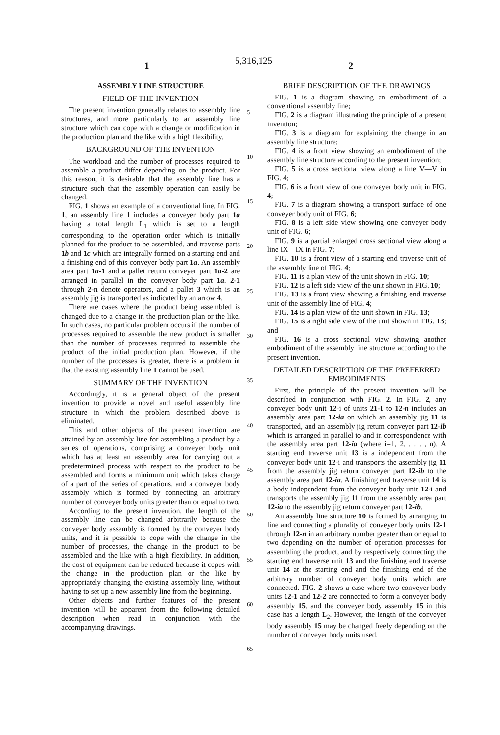5,316,125
1 2
ASSEMBLY LINE STRUCTURE
FIELD OF THE INVENTION
The present invention generally relates to assembly line structures, and more particularly to an assembly line structure which can cope with a change or modification in the production plan and the like with a high flexibility.
BACKGROUND OF THE INVENTION
The workload and the number of processes required to assemble a product differ depending on the product. For this reason, it is desirable that the assembly line has a structure such that the assembly operation can easily be changed.
FIG. 1 shows an example of a conventional line. In FIG. 1, an assembly line 1 includes a conveyer body part 1a having a total length L<sub>1</sub> which is set to a length corresponding to the operation order which is initially planned for the product to be assembled, and traverse parts 1b and 1c which are integrally formed on a starting end and a finishing end of this conveyer body part 1a. An assembly area part 1a-1 and a pallet return conveyer part 1a-2 are arranged in parallel in the conveyer body part 1a. 2-1 through 2-n denote operators, and a pallet 3 which is an assembly jig is transported as indicated by an arrow 4.
There are cases where the product being assembled is changed due to a change in the production plan or the like. In such cases, no particular problem occurs if the number of processes required to assemble the new product is smaller than the number of processes required to assemble the product of the initial production plan. However, if the number of the processes is greater, there is a problem in that the existing assembly line 1 cannot be used.
SUMMARY OF THE INVENTION
Accordingly, it is a general object of the present invention to provide a novel and useful assembly line structure in which the problem described above is eliminated.
This and other objects of the present invention are attained by an assembly line for assembling a product by a series of operations, comprising a conveyer body unit which has at least an assembly area for carrying out a predetermined process with respect to the product to be assembled and forms a minimum unit which takes charge of a part of the series of operations, and a conveyer body assembly which is formed by connecting an arbitrary number of conveyer body units greater than or equal to two.
According to the present invention, the length of the assembly line can be changed arbitrarily because the conveyer body assembly is formed by the conveyer body units, and it is possible to cope with the change in the number of processes, the change in the product to be assembled and the like with a high flexibility. In addition, the cost of equipment can be reduced because it copes with the change in the production plan or the like by appropriately changing the existing assembly line, without having to set up a new assembly line from the beginning.
Other objects and further features of the present invention will be apparent from the following detailed description when read in conjunction with the accompanying drawings.
5
10
15
20
25
30
35
40
45
50
55
60
65
BRIEF DESCRIPTION OF THE DRAWINGS
FIG. 1 is a diagram showing an embodiment of a conventional assembly line;
FIG. 2 is a diagram illustrating the principle of a present invention;
FIG. 3 is a diagram for explaining the change in an assembly line structure;
FIG. 4 is a front view showing an embodiment of the assembly line structure according to the present invention;
FIG. 5 is a cross sectional view along a line V—V in FIG. 4;
FIG. 6 is a front view of one conveyer body unit in FIG. 4;
FIG. 7 is a diagram showing a transport surface of one conveyer body unit of FIG. 6;
FIG. 8 is a left side view showing one conveyer body unit of FIG. 6;
FIG. 9 is a partial enlarged cross sectional view along a line IX—IX in FIG. 7;
FIG. 10 is a front view of a starting end traverse unit of the assembly line of FIG. 4;
FIG. 11 is a plan view of the unit shown in FIG. 10;
FIG. 12 is a left side view of the unit shown in FIG. 10;
FIG. 13 is a front view showing a finishing end traverse unit of the assembly line of FIG. 4;
FIG. 14 is a plan view of the unit shown in FIG. 13;
FIG. 15 is a right side view of the unit shown in FIG. 13; and
FIG. 16 is a cross sectional view showing another embodiment of the assembly line structure according to the present invention.
DETAILED DESCRIPTION OF THE PREFERRED EMBODIMENTS
First, the principle of the present invention will be described in conjunction with FIG. 2. In FIG. 2, any conveyer body unit 12-i of units 21-1 to 12-n includes an assembly area part 12-ia on which an assembly jig 11 is transported, and an assembly jig return conveyer part 12-ib which is arranged in parallel to and in correspondence with the assembly area part 12-ia (where i=1, 2, . . . , n). A starting end traverse unit 13 is a independent from the conveyer body unit 12-i and transports the assembly jig 11 from the assembly jig return conveyer part 12-ib to the assembly area part 12-ia. A finishing end traverse unit 14 is a body independent from the conveyer body unit 12-i and transports the assembly jig 11 from the assembly area part 12-ia to the assembly jig return conveyer part 12-ib.
An assembly line structure 10 is formed by arranging in line and connecting a plurality of conveyer body units 12-1 through 12-n in an arbitrary number greater than or equal to two depending on the number of operation processes for assembling the product, and by respectively connecting the starting end traverse unit 13 and the finishing end traverse unit 14 at the starting end and the finishing end of the arbitrary number of conveyer body units which are connected. FIG. 2 shows a case where two conveyer body units 12-1 and 12-2 are connected to form a conveyer body assembly 15, and the conveyer body assembly 15 in this case has a length L<sub>2</sub>. However, the length of the conveyer body assembly 15 may be changed freely depending on the number of conveyer body units used.